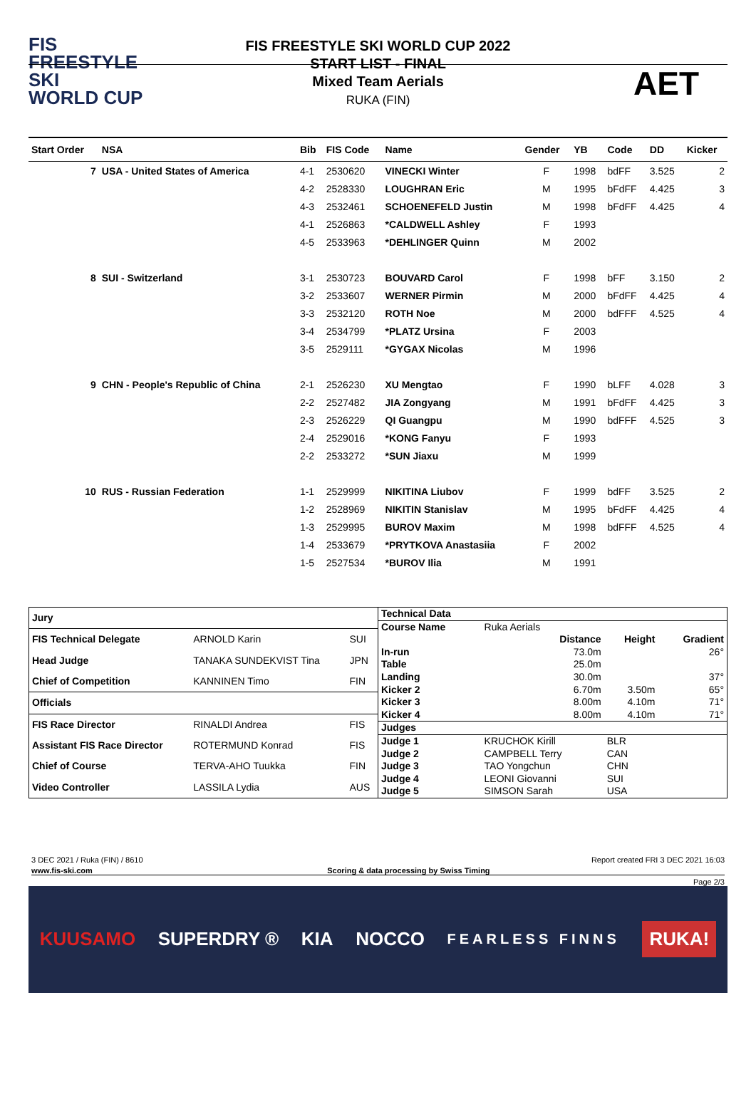FIS
FREESTYLE SKI
WORLD CUP
FIS FREESTYLE SKI WORLD CUP 2022
START LIST - FINAL
Mixed Team Aerials
RUKA (FIN)
AET
| Start Order | NSA | Bib | FIS Code | Name | Gender | YB | Code | DD | Kicker |
| --- | --- | --- | --- | --- | --- | --- | --- | --- | --- |
| 7 | USA - United States of America | 4-1 | 2530620 | VINECKI Winter | F | 1998 | bdFF | 3.525 | 2 |
| | | 4-2 | 2528330 | LOUGHRAN Eric | M | 1995 | bFdFF | 4.425 | 3 |
| | | 4-3 | 2532461 | SCHOENEFELD Justin | M | 1998 | bFdFF | 4.425 | 4 |
| | | 4-1 | 2526863 | *CALDWELL Ashley | F | 1993 | | | |
| | | 4-5 | 2533963 | *DEHLINGER Quinn | M | 2002 | | | |
| 8 | SUI - Switzerland | 3-1 | 2530723 | BOUVARD Carol | F | 1998 | bFF | 3.150 | 2 |
| | | 3-2 | 2533607 | WERNER Pirmin | M | 2000 | bFdFF | 4.425 | 4 |
| | | 3-3 | 2532120 | ROTH Noe | M | 2000 | bdFFF | 4.525 | 4 |
| | | 3-4 | 2534799 | *PLATZ Ursina | F | 2003 | | | |
| | | 3-5 | 2529111 | *GYGAX Nicolas | M | 1996 | | | |
| 9 | CHN - People's Republic of China | 2-1 | 2526230 | XU Mengtao | F | 1990 | bLFF | 4.028 | 3 |
| | | 2-2 | 2527482 | JIA Zongyang | M | 1991 | bFdFF | 4.425 | 3 |
| | | 2-3 | 2526229 | QI Guangpu | M | 1990 | bdFFF | 4.525 | 3 |
| | | 2-4 | 2529016 | *KONG Fanyu | F | 1993 | | | |
| | | 2-2 | 2533272 | *SUN Jiaxu | M | 1999 | | | |
| 10 | RUS - Russian Federation | 1-1 | 2529999 | NIKITINA Liubov | F | 1999 | bdFF | 3.525 | 2 |
| | | 1-2 | 2528969 | NIKITIN Stanislav | M | 1995 | bFdFF | 4.425 | 4 |
| | | 1-3 | 2529995 | BUROV Maxim | M | 1998 | bdFFF | 4.525 | 4 |
| | | 1-4 | 2533679 | *PRYTKOVA Anastasiia | F | 2002 | | | |
| | | 1-5 | 2527534 | *BUROV Ilia | M | 1991 | | | |
| Jury | | |
| FIS Technical Delegate | ARNOLD Karin | SUI |
| Head Judge | TANAKA SUNDEKVIST Tina | JPN |
| Chief of Competition | KANNINEN Timo | FIN |
| Officials | | |
| FIS Race Director | RINALDI Andrea | FIS |
| Assistant FIS Race Director | ROTERMUND Konrad | FIS |
| Chief of Course | TERVA-AHO Tuukka | FIN |
| Video Controller | LASSILA Lydia | AUS |
| Technical Data | | | |
| Course Name | Ruka Aerials | | |
| | Distance | Height | Gradient |
| In-run | 73.0m | | 26° |
| Table | 25.0m | | |
| Landing | 30.0m | | 37° |
| Kicker 2 | 6.70m | 3.50m | 65° |
| Kicker 3 | 8.00m | 4.10m | 71° |
| Kicker 4 | 8.00m | 4.10m | 71° |
| Judges | | | |
| Judge 1 | KRUCHOK Kirill | BLR | |
| Judge 2 | CAMPBELL Terry | CAN | |
| Judge 3 | TAO Yongchun | CHN | |
| Judge 4 | LEONI Giovanni | SUI | |
| Judge 5 | SIMSON Sarah | USA | |
3 DEC 2021 / Ruka (FIN) / 8610 Report created FRI 3 DEC 2021 16:03
www.fis-ski.com Scoring & data processing by Swiss Timing
Page 2/3
KUUSAMO SUPERDRY ® KIA NOCCO FEARLESS FINNS RUKA!